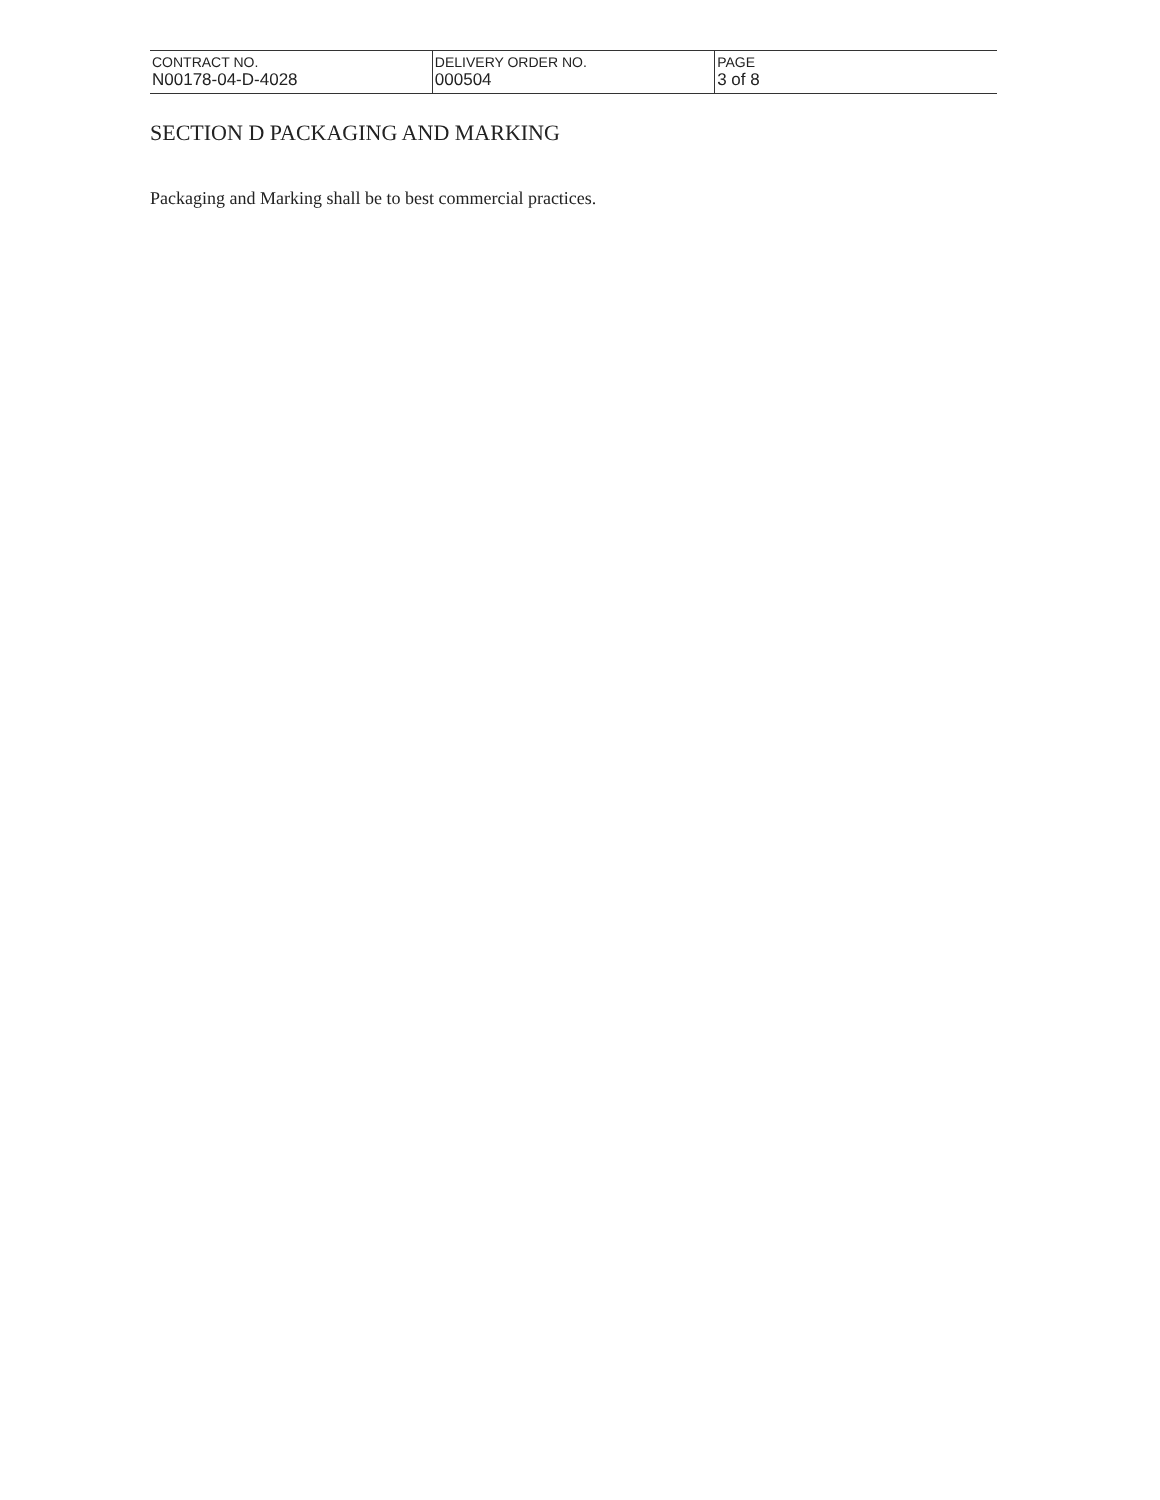| CONTRACT NO. N00178-04-D-4028 | DELIVERY ORDER NO. 000504 | PAGE 3 of 8 |
SECTION D PACKAGING AND MARKING
Packaging and Marking shall be to best commercial practices.